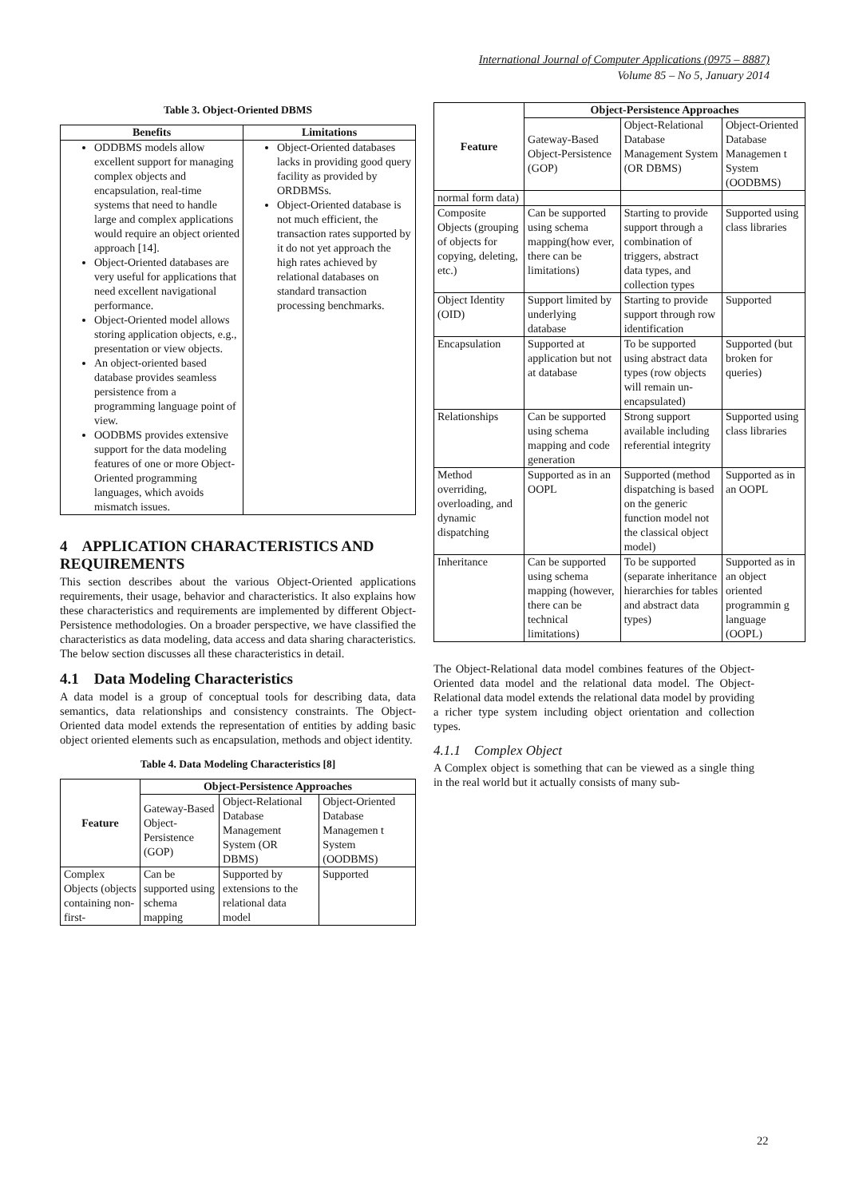International Journal of Computer Applications (0975 – 8887)
Volume 85 – No 5, January 2014
Table 3. Object-Oriented DBMS
| Benefits | Limitations |
| --- | --- |
| ODDBMS models allow excellent support for managing complex objects and encapsulation, real-time systems that need to handle large and complex applications would require an object oriented approach [14]. Object-Oriented databases are very useful for applications that need excellent navigational performance. Object-Oriented model allows storing application objects, e.g., presentation or view objects. An object-oriented based database provides seamless persistence from a programming language point of view. OODBMS provides extensive support for the data modeling features of one or more Object-Oriented programming languages, which avoids mismatch issues. | Object-Oriented databases lacks in providing good query facility as provided by ORDBMSs. Object-Oriented database is not much efficient, the transaction rates supported by it do not yet approach the high rates achieved by relational databases on standard transaction processing benchmarks. |
4 APPLICATION CHARACTERISTICS AND REQUIREMENTS
This section describes about the various Object-Oriented applications requirements, their usage, behavior and characteristics. It also explains how these characteristics and requirements are implemented by different Object-Persistence methodologies. On a broader perspective, we have classified the characteristics as data modeling, data access and data sharing characteristics. The below section discusses all these characteristics in detail.
4.1 Data Modeling Characteristics
A data model is a group of conceptual tools for describing data, data semantics, data relationships and consistency constraints. The Object-Oriented data model extends the representation of entities by adding basic object oriented elements such as encapsulation, methods and object identity.
Table 4. Data Modeling Characteristics [8]
| Feature | Object-Persistence Approaches | | |
| | Gateway-Based Object-Persistence (GOP) | Object-Relational Database Management System (OR DBMS) | Object-Oriented Database Managemen t System (OODBMS) |
| Complex Objects (objects containing non-first- | Can be supported using schema mapping | Supported by extensions to the relational data model | Supported |
| Feature | Object-Persistence Approaches | | |
| | Gateway-Based Object-Persistence (GOP) | Object-Relational Database Management System (OR DBMS) | Object-Oriented Database Managemen t System (OODBMS) |
| normal form data) | | | |
| Composite Objects (grouping of objects for copying, deleting, etc.) | Can be supported using schema mapping(how ever, there can be limitations) | Starting to provide support through a combination of triggers, abstract data types, and collection types | Supported using class libraries |
| Object Identity (OID) | Support limited by underlying database | Starting to provide support through row identification | Supported |
| Encapsulation | Supported at application but not at database | To be supported using abstract data types (row objects will remain un-encapsulated) | Supported (but broken for queries) |
| Relationships | Can be supported using schema mapping and code generation | Strong support available including referential integrity | Supported using class libraries |
| Method overriding, overloading, and dynamic dispatching | Supported as in an OOPL | Supported (method dispatching is based on the generic function model not the classical object model) | Supported as in an OOPL |
| Inheritance | Can be supported using schema mapping (however, there can be technical limitations) | To be supported (separate inheritance hierarchies for tables and abstract data types) | Supported as in an object oriented programmin g language (OOPL) |
The Object-Relational data model combines features of the Object-Oriented data model and the relational data model. The Object-Relational data model extends the relational data model by providing a richer type system including object orientation and collection types.
4.1.1 Complex Object
A Complex object is something that can be viewed as a single thing in the real world but it actually consists of many sub-
22